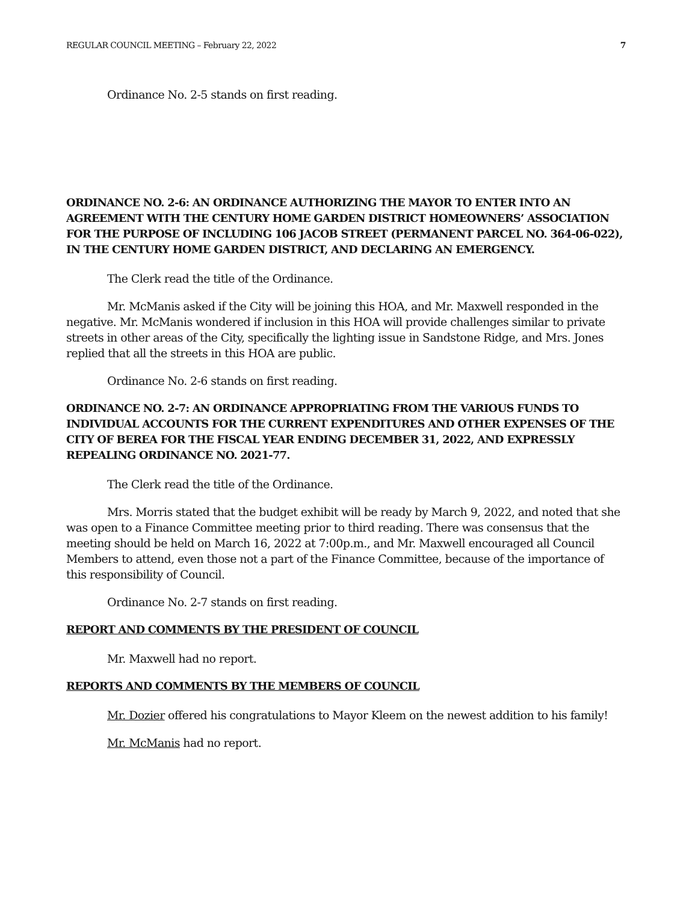REGULAR COUNCIL MEETING – February 22, 2022 7
Ordinance No. 2-5 stands on first reading.
ORDINANCE NO. 2-6: AN ORDINANCE AUTHORIZING THE MAYOR TO ENTER INTO AN AGREEMENT WITH THE CENTURY HOME GARDEN DISTRICT HOMEOWNERS’ ASSOCIATION FOR THE PURPOSE OF INCLUDING 106 JACOB STREET (PERMANENT PARCEL NO. 364-06-022), IN THE CENTURY HOME GARDEN DISTRICT, AND DECLARING AN EMERGENCY.
The Clerk read the title of the Ordinance.
Mr. McManis asked if the City will be joining this HOA, and Mr. Maxwell responded in the negative. Mr. McManis wondered if inclusion in this HOA will provide challenges similar to private streets in other areas of the City, specifically the lighting issue in Sandstone Ridge, and Mrs. Jones replied that all the streets in this HOA are public.
Ordinance No. 2-6 stands on first reading.
ORDINANCE NO. 2-7: AN ORDINANCE APPROPRIATING FROM THE VARIOUS FUNDS TO INDIVIDUAL ACCOUNTS FOR THE CURRENT EXPENDITURES AND OTHER EXPENSES OF THE CITY OF BEREA FOR THE FISCAL YEAR ENDING DECEMBER 31, 2022, AND EXPRESSLY REPEALING ORDINANCE NO. 2021-77.
The Clerk read the title of the Ordinance.
Mrs. Morris stated that the budget exhibit will be ready by March 9, 2022, and noted that she was open to a Finance Committee meeting prior to third reading. There was consensus that the meeting should be held on March 16, 2022 at 7:00p.m., and Mr. Maxwell encouraged all Council Members to attend, even those not a part of the Finance Committee, because of the importance of this responsibility of Council.
Ordinance No. 2-7 stands on first reading.
REPORT AND COMMENTS BY THE PRESIDENT OF COUNCIL
Mr. Maxwell had no report.
REPORTS AND COMMENTS BY THE MEMBERS OF COUNCIL
Mr. Dozier offered his congratulations to Mayor Kleem on the newest addition to his family!
Mr. McManis had no report.